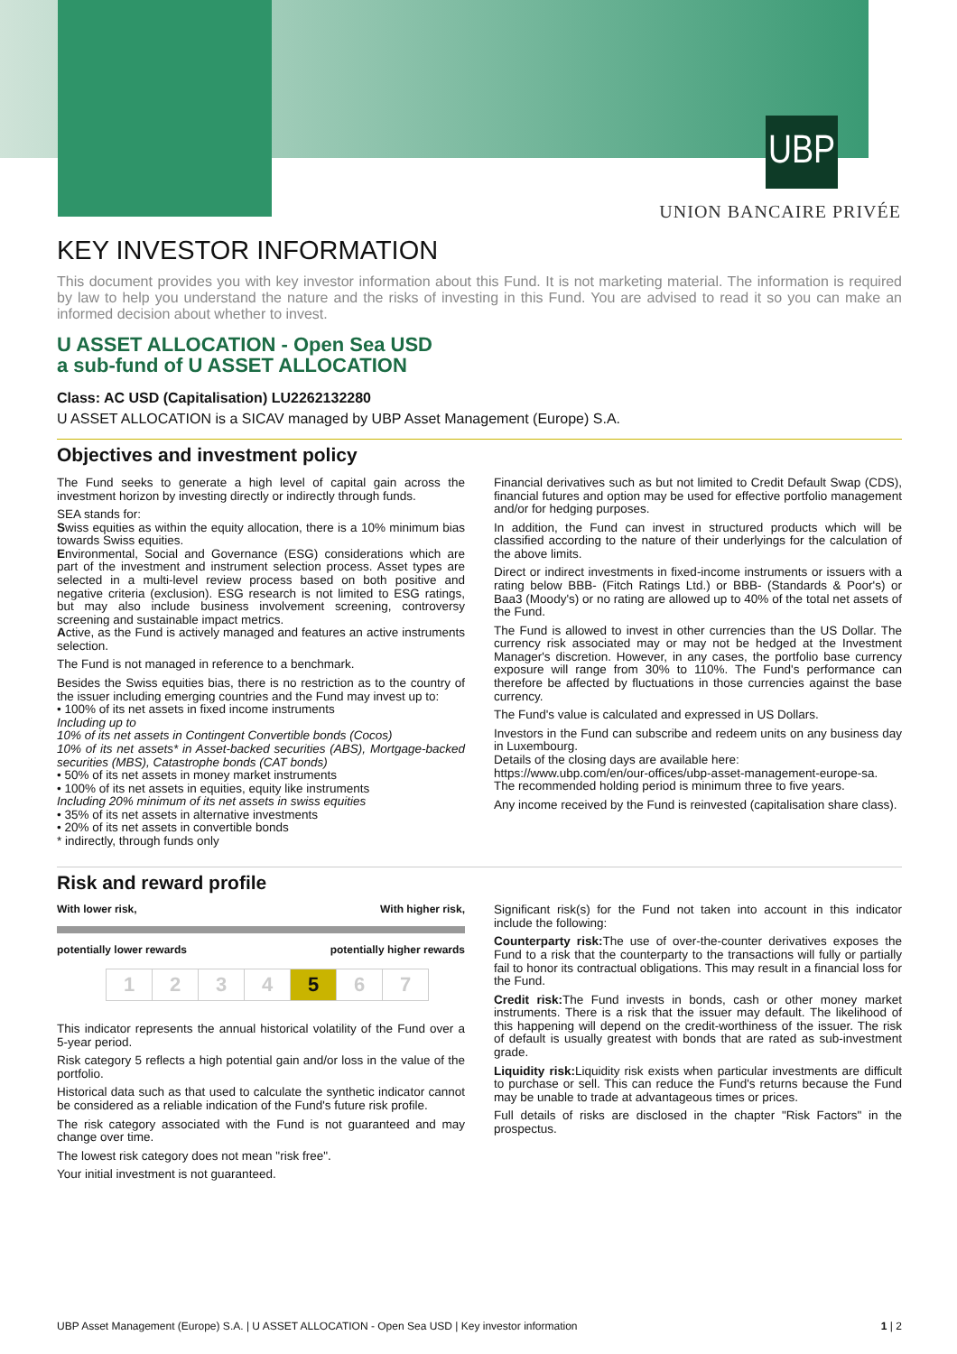UBP
UNION BANCAIRE PRIVÉE
KEY INVESTOR INFORMATION
This document provides you with key investor information about this Fund. It is not marketing material. The information is required by law to help you understand the nature and the risks of investing in this Fund. You are advised to read it so you can make an informed decision about whether to invest.
U ASSET ALLOCATION - Open Sea USD
a sub-fund of U ASSET ALLOCATION
Class: AC USD (Capitalisation) LU2262132280
U ASSET ALLOCATION is a SICAV managed by UBP Asset Management (Europe) S.A.
Objectives and investment policy
The Fund seeks to generate a high level of capital gain across the investment horizon by investing directly or indirectly through funds.
SEA stands for:
Swiss equities as within the equity allocation, there is a 10% minimum bias towards Swiss equities.
Environmental, Social and Governance (ESG) considerations which are part of the investment and instrument selection process. Asset types are selected in a multi-level review process based on both positive and negative criteria (exclusion). ESG research is not limited to ESG ratings, but may also include business involvement screening, controversy screening and sustainable impact metrics.
Active, as the Fund is actively managed and features an active instruments selection.
The Fund is not managed in reference to a benchmark.
Besides the Swiss equities bias, there is no restriction as to the country of the issuer including emerging countries and the Fund may invest up to:
• 100% of its net assets in fixed income instruments
Including up to
10% of its net assets in Contingent Convertible bonds (Cocos)
10% of its net assets* in Asset-backed securities (ABS), Mortgage-backed securities (MBS), Catastrophe bonds (CAT bonds)
• 50% of its net assets in money market instruments
• 100% of its net assets in equities, equity like instruments
Including 20% minimum of its net assets in swiss equities
• 35% of its net assets in alternative investments
• 20% of its net assets in convertible bonds
* indirectly, through funds only
Financial derivatives such as but not limited to Credit Default Swap (CDS), financial futures and option may be used for effective portfolio management and/or for hedging purposes.
In addition, the Fund can invest in structured products which will be classified according to the nature of their underlyings for the calculation of the above limits.
Direct or indirect investments in fixed-income instruments or issuers with a rating below BBB- (Fitch Ratings Ltd.) or BBB- (Standards & Poor's) or Baa3 (Moody's) or no rating are allowed up to 40% of the total net assets of the Fund.
The Fund is allowed to invest in other currencies than the US Dollar. The currency risk associated may or may not be hedged at the Investment Manager's discretion. However, in any cases, the portfolio base currency exposure will range from 30% to 110%. The Fund's performance can therefore be affected by fluctuations in those currencies against the base currency.
The Fund's value is calculated and expressed in US Dollars.
Investors in the Fund can subscribe and redeem units on any business day in Luxembourg.
Details of the closing days are available here:
https://www.ubp.com/en/our-offices/ubp-asset-management-europe-sa.
The recommended holding period is minimum three to five years.
Any income received by the Fund is reinvested (capitalisation share class).
Risk and reward profile
With lower risk, With higher risk,
potentially lower rewards potentially higher rewards
| 1 | 2 | 3 | 4 | 5 | 6 | 7 |
This indicator represents the annual historical volatility of the Fund over a 5-year period.
Risk category 5 reflects a high potential gain and/or loss in the value of the portfolio.
Historical data such as that used to calculate the synthetic indicator cannot be considered as a reliable indication of the Fund's future risk profile.
The risk category associated with the Fund is not guaranteed and may change over time.
The lowest risk category does not mean "risk free".
Your initial investment is not guaranteed.
Significant risk(s) for the Fund not taken into account in this indicator include the following:
Counterparty risk: The use of over-the-counter derivatives exposes the Fund to a risk that the counterparty to the transactions will fully or partially fail to honor its contractual obligations. This may result in a financial loss for the Fund.
Credit risk: The Fund invests in bonds, cash or other money market instruments. There is a risk that the issuer may default. The likelihood of this happening will depend on the credit-worthiness of the issuer. The risk of default is usually greatest with bonds that are rated as sub-investment grade.
Liquidity risk: Liquidity risk exists when particular investments are difficult to purchase or sell. This can reduce the Fund's returns because the Fund may be unable to trade at advantageous times or prices.
Full details of risks are disclosed in the chapter "Risk Factors" in the prospectus.
UBP Asset Management (Europe) S.A. | U ASSET ALLOCATION - Open Sea USD | Key investor information 1 | 2